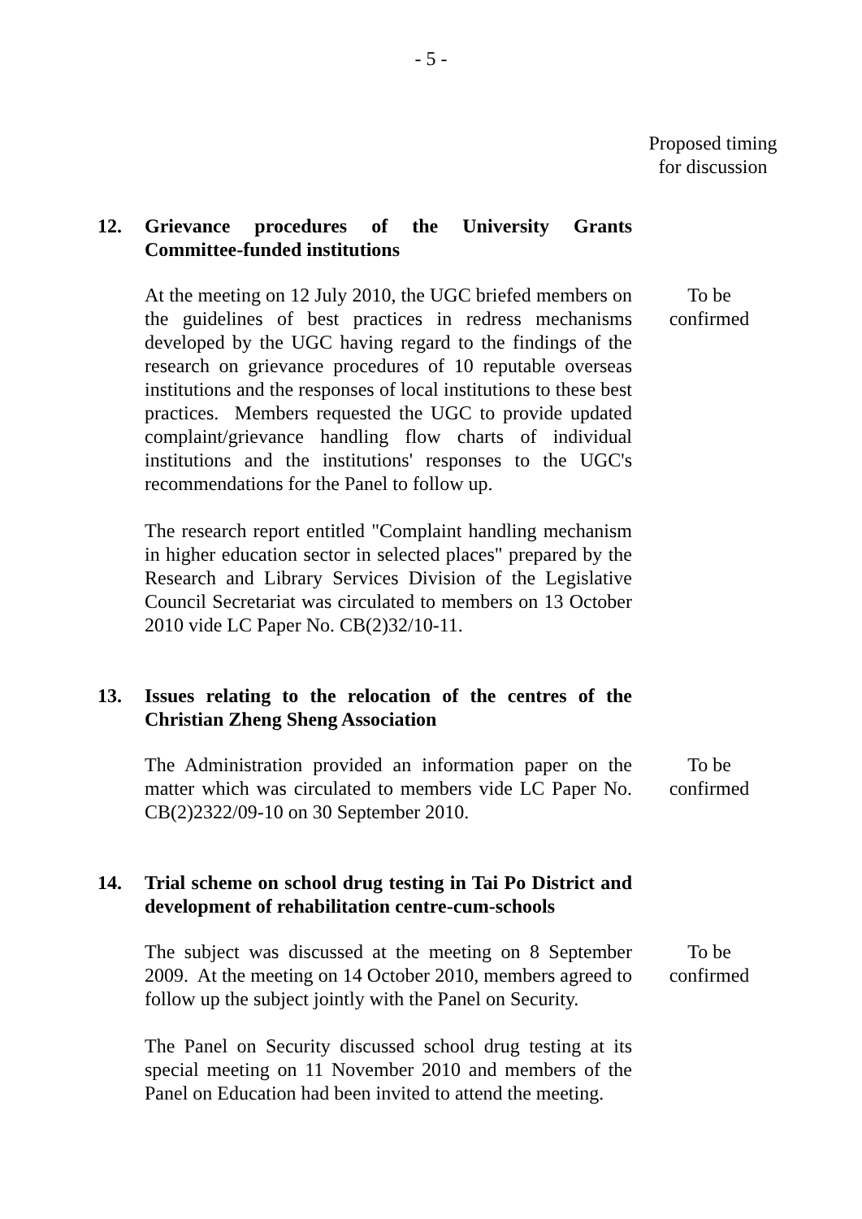- 5 -
Proposed timing for discussion
12. Grievance procedures of the University Grants Committee-funded institutions
At the meeting on 12 July 2010, the UGC briefed members on the guidelines of best practices in redress mechanisms developed by the UGC having regard to the findings of the research on grievance procedures of 10 reputable overseas institutions and the responses of local institutions to these best practices. Members requested the UGC to provide updated complaint/grievance handling flow charts of individual institutions and the institutions' responses to the UGC's recommendations for the Panel to follow up.
To be
confirmed
The research report entitled "Complaint handling mechanism in higher education sector in selected places" prepared by the Research and Library Services Division of the Legislative Council Secretariat was circulated to members on 13 October 2010 vide LC Paper No. CB(2)32/10-11.
13. Issues relating to the relocation of the centres of the Christian Zheng Sheng Association
The Administration provided an information paper on the matter which was circulated to members vide LC Paper No. CB(2)2322/09-10 on 30 September 2010.
To be
confirmed
14. Trial scheme on school drug testing in Tai Po District and development of rehabilitation centre-cum-schools
The subject was discussed at the meeting on 8 September 2009. At the meeting on 14 October 2010, members agreed to follow up the subject jointly with the Panel on Security.
To be
confirmed
The Panel on Security discussed school drug testing at its special meeting on 11 November 2010 and members of the Panel on Education had been invited to attend the meeting.